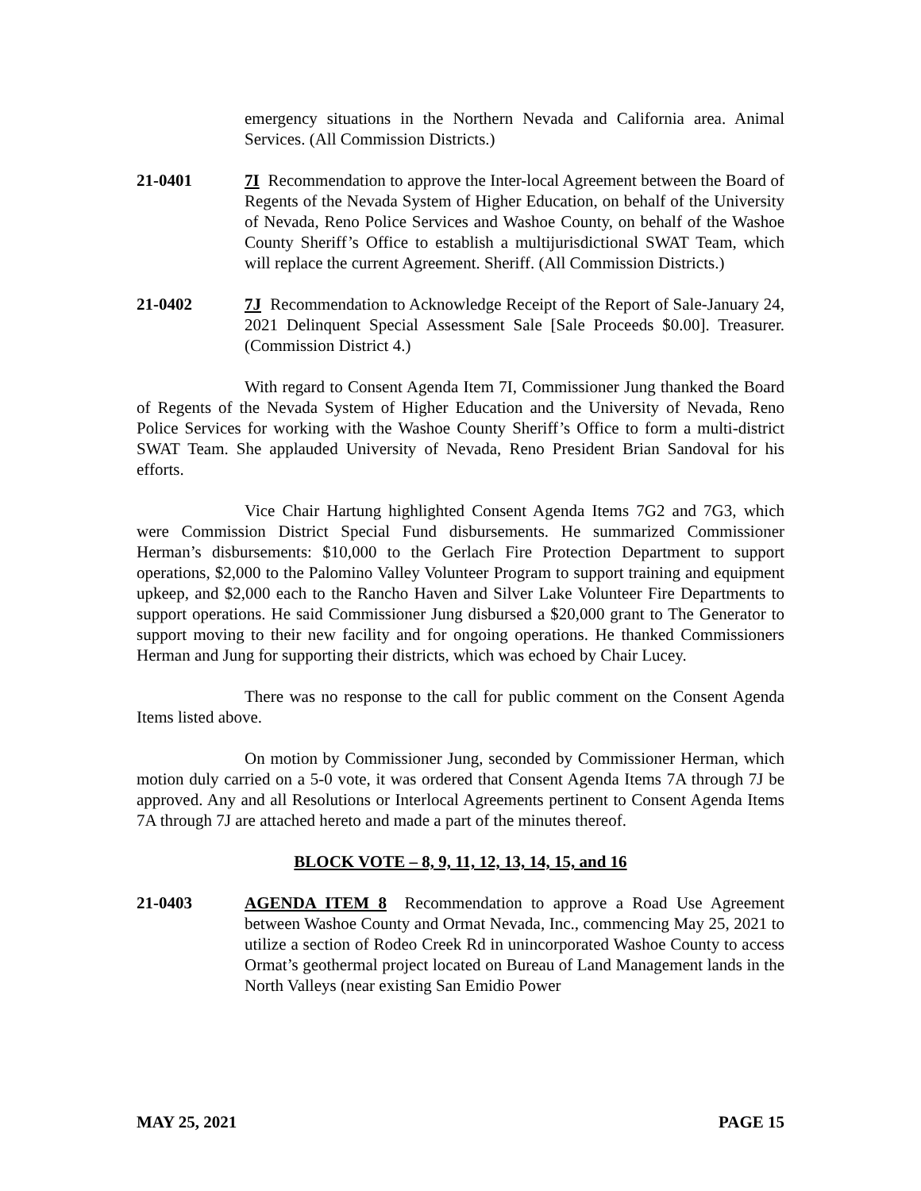emergency situations in the Northern Nevada and California area. Animal Services. (All Commission Districts.)
21-0401 7I Recommendation to approve the Inter-local Agreement between the Board of Regents of the Nevada System of Higher Education, on behalf of the University of Nevada, Reno Police Services and Washoe County, on behalf of the Washoe County Sheriff’s Office to establish a multijurisdictional SWAT Team, which will replace the current Agreement. Sheriff. (All Commission Districts.)
21-0402 7J Recommendation to Acknowledge Receipt of the Report of Sale-January 24, 2021 Delinquent Special Assessment Sale [Sale Proceeds $0.00]. Treasurer. (Commission District 4.)
With regard to Consent Agenda Item 7I, Commissioner Jung thanked the Board of Regents of the Nevada System of Higher Education and the University of Nevada, Reno Police Services for working with the Washoe County Sheriff’s Office to form a multi-district SWAT Team. She applauded University of Nevada, Reno President Brian Sandoval for his efforts.
Vice Chair Hartung highlighted Consent Agenda Items 7G2 and 7G3, which were Commission District Special Fund disbursements. He summarized Commissioner Herman’s disbursements: $10,000 to the Gerlach Fire Protection Department to support operations, $2,000 to the Palomino Valley Volunteer Program to support training and equipment upkeep, and $2,000 each to the Rancho Haven and Silver Lake Volunteer Fire Departments to support operations. He said Commissioner Jung disbursed a $20,000 grant to The Generator to support moving to their new facility and for ongoing operations. He thanked Commissioners Herman and Jung for supporting their districts, which was echoed by Chair Lucey.
There was no response to the call for public comment on the Consent Agenda Items listed above.
On motion by Commissioner Jung, seconded by Commissioner Herman, which motion duly carried on a 5-0 vote, it was ordered that Consent Agenda Items 7A through 7J be approved. Any and all Resolutions or Interlocal Agreements pertinent to Consent Agenda Items 7A through 7J are attached hereto and made a part of the minutes thereof.
BLOCK VOTE – 8, 9, 11, 12, 13, 14, 15, and 16
21-0403 AGENDA ITEM 8 Recommendation to approve a Road Use Agreement between Washoe County and Ormat Nevada, Inc., commencing May 25, 2021 to utilize a section of Rodeo Creek Rd in unincorporated Washoe County to access Ormat’s geothermal project located on Bureau of Land Management lands in the North Valleys (near existing San Emidio Power
MAY 25, 2021 PAGE 15